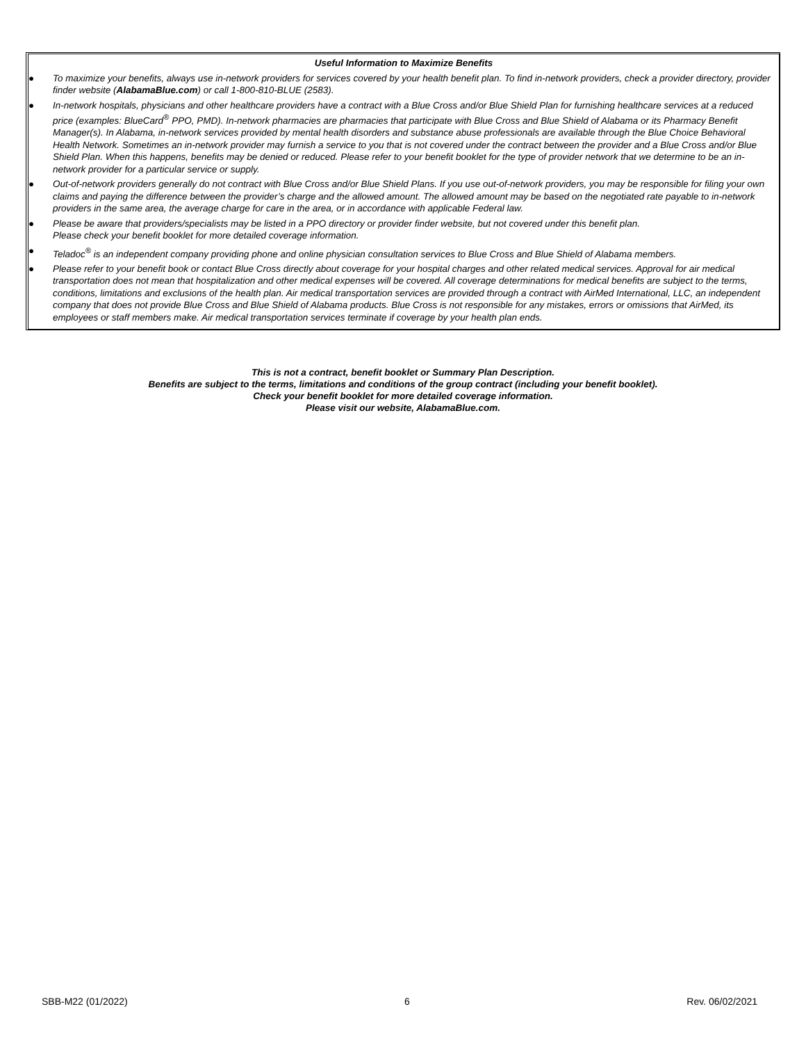Useful Information to Maximize Benefits
● To maximize your benefits, always use in-network providers for services covered by your health benefit plan. To find in-network providers, check a provider directory, provider finder website (AlabamaBlue.com) or call 1-800-810-BLUE (2583).
● In-network hospitals, physicians and other healthcare providers have a contract with a Blue Cross and/or Blue Shield Plan for furnishing healthcare services at a reduced price (examples: BlueCard<sup>®</sup> PPO, PMD). In-network pharmacies are pharmacies that participate with Blue Cross and Blue Shield of Alabama or its Pharmacy Benefit Manager(s). In Alabama, in-network services provided by mental health disorders and substance abuse professionals are available through the Blue Choice Behavioral Health Network. Sometimes an in-network provider may furnish a service to you that is not covered under the contract between the provider and a Blue Cross and/or Blue Shield Plan. When this happens, benefits may be denied or reduced. Please refer to your benefit booklet for the type of provider network that we determine to be an in-network provider for a particular service or supply.
● Out-of-network providers generally do not contract with Blue Cross and/or Blue Shield Plans. If you use out-of-network providers, you may be responsible for filing your own claims and paying the difference between the provider’s charge and the allowed amount. The allowed amount may be based on the negotiated rate payable to in-network providers in the same area, the average charge for care in the area, or in accordance with applicable Federal law.
● Please be aware that providers/specialists may be listed in a PPO directory or provider finder website, but not covered under this benefit plan.
Please check your benefit booklet for more detailed coverage information.
● Teladoc<sup>®</sup> is an independent company providing phone and online physician consultation services to Blue Cross and Blue Shield of Alabama members.
● Please refer to your benefit book or contact Blue Cross directly about coverage for your hospital charges and other related medical services. Approval for air medical transportation does not mean that hospitalization and other medical expenses will be covered. All coverage determinations for medical benefits are subject to the terms, conditions, limitations and exclusions of the health plan. Air medical transportation services are provided through a contract with AirMed International, LLC, an independent company that does not provide Blue Cross and Blue Shield of Alabama products. Blue Cross is not responsible for any mistakes, errors or omissions that AirMed, its employees or staff members make. Air medical transportation services terminate if coverage by your health plan ends.
This is not a contract, benefit booklet or Summary Plan Description.
Benefits are subject to the terms, limitations and conditions of the group contract (including your benefit booklet).
Check your benefit booklet for more detailed coverage information.
Please visit our website, AlabamaBlue.com.
SBB-M22 (01/2022) 6 Rev. 06/02/2021